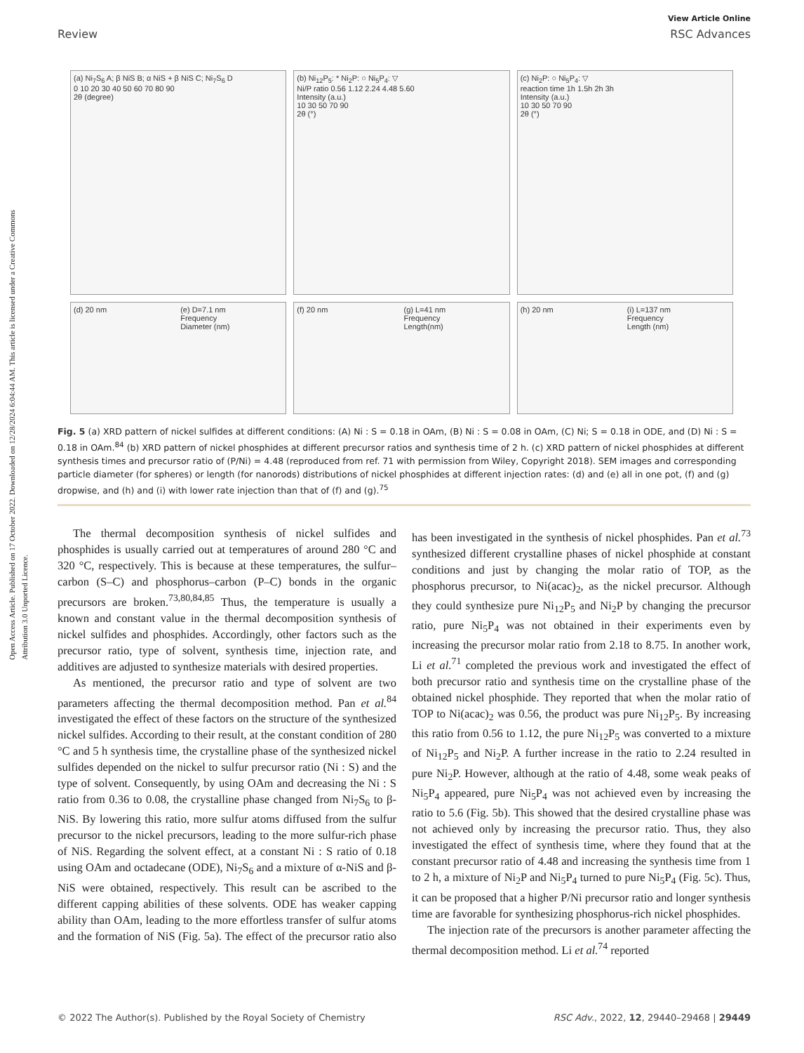Open Access Article. Published on 17 October 2022. Downloaded on 12/28/2024 6:04:44 AM. This article is licensed under a Creative Commons Attribution 3.0 Unported Licence.
View Article Online
Review RSC Advances
(a) Ni<sub>7</sub>S<sub>6</sub> A; β NiS B; α NiS + β NiS C; Ni<sub>7</sub>S<sub>6</sub> D
0 10 20 30 40 50 60 70 80 90
2θ (degree)
(b) Ni<sub>12</sub>P<sub>5</sub>: * Ni<sub>2</sub>P: ○ Ni<sub>5</sub>P<sub>4</sub>: ▽
Ni/P ratio 0.56 1.12 2.24 4.48 5.60
Intensity (a.u.)
10 30 50 70 90
2θ (°)
(c) Ni<sub>2</sub>P: ○ Ni<sub>5</sub>P<sub>4</sub>: ▽
reaction time 1h 1.5h 2h 3h
Intensity (a.u.)
10 30 50 70 90
2θ (°)
(d) 20 nm
(e) D=7.1 nm
Frequency
Diameter (nm)
(f) 20 nm
(g) L=41 nm
Frequency
Length(nm)
(h) 20 nm
(i) L=137 nm
Frequency
Length (nm)
Fig. 5 (a) XRD pattern of nickel sulfides at different conditions: (A) Ni : S = 0.18 in OAm, (B) Ni : S = 0.08 in OAm, (C) Ni; S = 0.18 in ODE, and (D) Ni : S = 0.18 in OAm.<sup>84</sup> (b) XRD pattern of nickel phosphides at different precursor ratios and synthesis time of 2 h. (c) XRD pattern of nickel phosphides at different synthesis times and precursor ratio of (P/Ni) = 4.48 (reproduced from ref. 71 with permission from Wiley, Copyright 2018). SEM images and corresponding particle diameter (for spheres) or length (for nanorods) distributions of nickel phosphides at different injection rates: (d) and (e) all in one pot, (f) and (g) dropwise, and (h) and (i) with lower rate injection than that of (f) and (g).<sup>75</sup>
The thermal decomposition synthesis of nickel sulfides and phosphides is usually carried out at temperatures of around 280 °C and 320 °C, respectively. This is because at these temperatures, the sulfur–carbon (S–C) and phosphorus–carbon (P–C) bonds in the organic precursors are broken.<sup>73,80,84,85</sup> Thus, the temperature is usually a known and constant value in the thermal decomposition synthesis of nickel sulfides and phosphides. Accordingly, other factors such as the precursor ratio, type of solvent, synthesis time, injection rate, and additives are adjusted to synthesize materials with desired properties.
As mentioned, the precursor ratio and type of solvent are two parameters affecting the thermal decomposition method. Pan et al.<sup>84</sup> investigated the effect of these factors on the structure of the synthesized nickel sulfides. According to their result, at the constant condition of 280 °C and 5 h synthesis time, the crystalline phase of the synthesized nickel sulfides depended on the nickel to sulfur precursor ratio (Ni : S) and the type of solvent. Consequently, by using OAm and decreasing the Ni : S ratio from 0.36 to 0.08, the crystalline phase changed from Ni<sub>7</sub>S<sub>6</sub> to β-NiS. By lowering this ratio, more sulfur atoms diffused from the sulfur precursor to the nickel precursors, leading to the more sulfur-rich phase of NiS. Regarding the solvent effect, at a constant Ni : S ratio of 0.18 using OAm and octadecane (ODE), Ni<sub>7</sub>S<sub>6</sub> and a mixture of α-NiS and β-NiS were obtained, respectively. This result can be ascribed to the different capping abilities of these solvents. ODE has weaker capping ability than OAm, leading to the more effortless transfer of sulfur atoms and the formation of NiS (Fig. 5a). The effect of the precursor ratio also has been investigated in the synthesis of nickel phosphides. Pan et al.<sup>73</sup> synthesized different crystalline phases of nickel phosphide at constant conditions and just by changing the molar ratio of TOP, as the phosphorus precursor, to Ni(acac)<sub>2</sub>, as the nickel precursor. Although they could synthesize pure Ni<sub>12</sub>P<sub>5</sub> and Ni<sub>2</sub>P by changing the precursor ratio, pure Ni<sub>5</sub>P<sub>4</sub> was not obtained in their experiments even by increasing the precursor molar ratio from 2.18 to 8.75. In another work, Li et al.<sup>71</sup> completed the previous work and investigated the effect of both precursor ratio and synthesis time on the crystalline phase of the obtained nickel phosphide. They reported that when the molar ratio of TOP to Ni(acac)<sub>2</sub> was 0.56, the product was pure Ni<sub>12</sub>P<sub>5</sub>. By increasing this ratio from 0.56 to 1.12, the pure Ni<sub>12</sub>P<sub>5</sub> was converted to a mixture of Ni<sub>12</sub>P<sub>5</sub> and Ni<sub>2</sub>P. A further increase in the ratio to 2.24 resulted in pure Ni<sub>2</sub>P. However, although at the ratio of 4.48, some weak peaks of Ni<sub>5</sub>P<sub>4</sub> appeared, pure Ni<sub>5</sub>P<sub>4</sub> was not achieved even by increasing the ratio to 5.6 (Fig. 5b). This showed that the desired crystalline phase was not achieved only by increasing the precursor ratio. Thus, they also investigated the effect of synthesis time, where they found that at the constant precursor ratio of 4.48 and increasing the synthesis time from 1 to 2 h, a mixture of Ni<sub>2</sub>P and Ni<sub>5</sub>P<sub>4</sub> turned to pure Ni<sub>5</sub>P<sub>4</sub> (Fig. 5c). Thus, it can be proposed that a higher P/Ni precursor ratio and longer synthesis time are favorable for synthesizing phosphorus-rich nickel phosphides.
The injection rate of the precursors is another parameter affecting the thermal decomposition method. Li et al.<sup>74</sup> reported
© 2022 The Author(s). Published by the Royal Society of Chemistry RSC Adv., 2022, 12, 29440–29468 | 29449